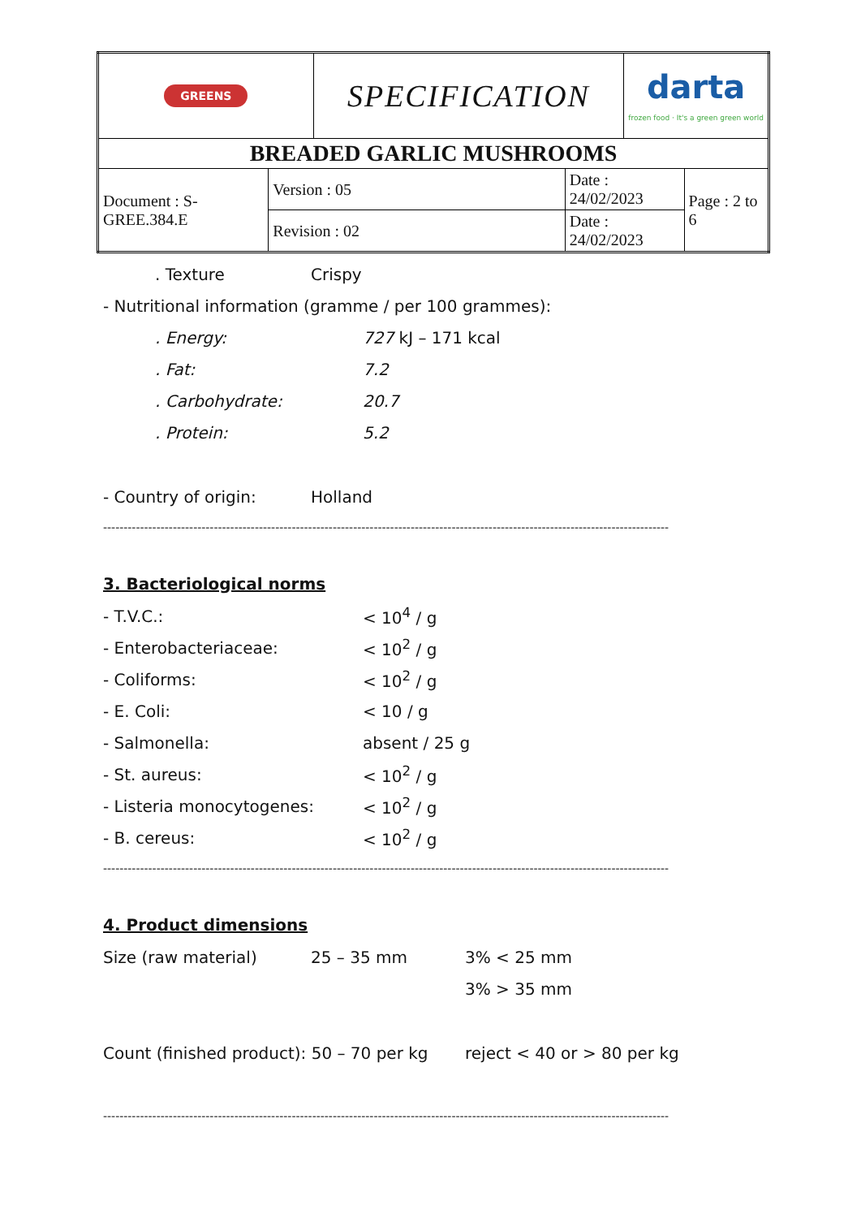| GREENS | | SPECIFICATION | | darta frozen food · It's a green green world | |
| BREADED GARLIC MUSHROOMS | | | | | |
| Document : S-GREE.384.E | Version : 05 | | Date : 24/02/2023 | | Page : 2 to 6 |
| | Revision : 02 | | Date : 24/02/2023 | | |
. Texture Crispy
- Nutritional information (gramme / per 100 grammes):
. Energy: 727 kJ – 171 kcal
. Fat: 7.2
. Carbohydrate: 20.7
. Protein: 5.2
- Country of origin: Holland
------------------------------------------------------------------------------------------------------------------------------------------
3. Bacteriological norms
- T.V.C.: < 10<sup>4</sup> / g
- Enterobacteriaceae: < 10<sup>2</sup> / g
- Coliforms: < 10<sup>2</sup> / g
- E. Coli: < 10 / g
- Salmonella: absent / 25 g
- St. aureus: < 10<sup>2</sup> / g
- Listeria monocytogenes: < 10<sup>2</sup> / g
- B. cereus: < 10<sup>2</sup> / g
------------------------------------------------------------------------------------------------------------------------------------------
4. Product dimensions
Size (raw material) 25 – 35 mm 3% < 25 mm
3% > 35 mm
Count (finished product): 50 – 70 per kg reject < 40 or > 80 per kg
------------------------------------------------------------------------------------------------------------------------------------------